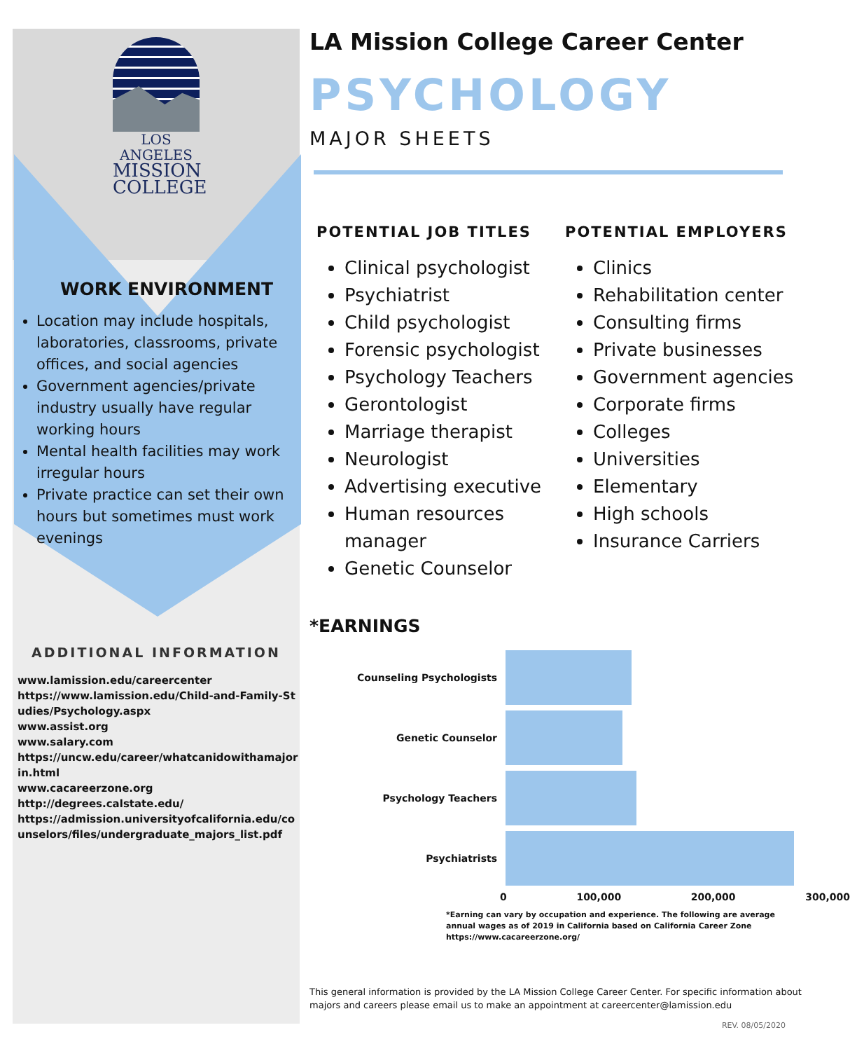LOS ANGELES
MISSION
COLLEGE
WORK ENVIRONMENT
Location may include hospitals, laboratories, classrooms, private offices, and social agencies
Government agencies/private industry usually have regular working hours
Mental health facilities may work irregular hours
Private practice can set their own hours but sometimes must work evenings
ADDITIONAL INFORMATION
www.lamission.edu/careercenter
https://www.lamission.edu/Child-and-Family-Studies/Psychology.aspx
www.assist.org
www.salary.com
https://uncw.edu/career/whatcanidowithamajorin.html
www.cacareerzone.org
http://degrees.calstate.edu/
https://admission.universityofcalifornia.edu/counselors/files/undergraduate_majors_list.pdf
LA Mission College Career Center
PSYCHOLOGY
MAJOR SHEETS
POTENTIAL JOB TITLES
Clinical psychologist
Psychiatrist
Child psychologist
Forensic psychologist
Psychology Teachers
Gerontologist
Marriage therapist
Neurologist
Advertising executive
Human resources manager
Genetic Counselor
POTENTIAL EMPLOYERS
Clinics
Rehabilitation center
Consulting firms
Private businesses
Government agencies
Corporate firms
Colleges
Universities
Elementary
High schools
Insurance Carriers
*EARNINGS
Counseling Psychologists
Genetic Counselor
Psychology Teachers
Psychiatrists
0 100,000 200,000 300,000
*Earning can vary by occupation and experience. The following are average annual wages as of 2019 in California based on California Career Zone https://www.cacareerzone.org/
This general information is provided by the LA Mission College Career Center. For specific information about majors and careers please email us to make an appointment at careercenter@lamission.edu
REV. 08/05/2020